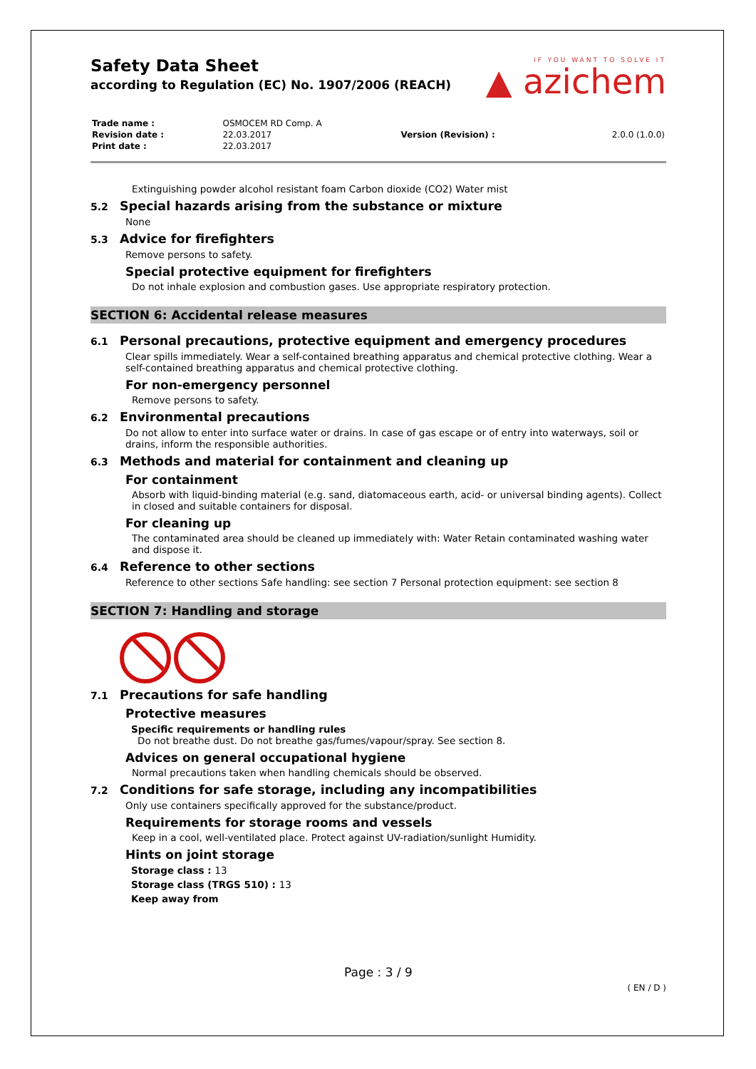Safety Data Sheet
according to Regulation (EC) No. 1907/2006 (REACH)
IF YOU WANT TO SOLVE IT
▲ azichem
| Trade name : | OSMOCEM RD Comp. A | | |
| Revision date : | 22.03.2017 | Version (Revision) : | 2.0.0 (1.0.0) |
| Print date : | 22.03.2017 | | |
Extinguishing powder alcohol resistant foam Carbon dioxide (CO2) Water mist
5.2 Special hazards arising from the substance or mixture
None
5.3 Advice for firefighters
Remove persons to safety.
Special protective equipment for firefighters
Do not inhale explosion and combustion gases. Use appropriate respiratory protection.
SECTION 6: Accidental release measures
6.1 Personal precautions, protective equipment and emergency procedures
Clear spills immediately. Wear a self-contained breathing apparatus and chemical protective clothing. Wear a self-contained breathing apparatus and chemical protective clothing.
For non-emergency personnel
Remove persons to safety.
6.2 Environmental precautions
Do not allow to enter into surface water or drains. In case of gas escape or of entry into waterways, soil or drains, inform the responsible authorities.
6.3 Methods and material for containment and cleaning up
For containment
Absorb with liquid-binding material (e.g. sand, diatomaceous earth, acid- or universal binding agents). Collect in closed and suitable containers for disposal.
For cleaning up
The contaminated area should be cleaned up immediately with: Water Retain contaminated washing water and dispose it.
6.4 Reference to other sections
Reference to other sections Safe handling: see section 7 Personal protection equipment: see section 8
SECTION 7: Handling and storage
7.1 Precautions for safe handling
Protective measures
Specific requirements or handling rules
Do not breathe dust. Do not breathe gas/fumes/vapour/spray. See section 8.
Advices on general occupational hygiene
Normal precautions taken when handling chemicals should be observed.
7.2 Conditions for safe storage, including any incompatibilities
Only use containers specifically approved for the substance/product.
Requirements for storage rooms and vessels
Keep in a cool, well-ventilated place. Protect against UV-radiation/sunlight Humidity.
Hints on joint storage
Storage class : 13
Storage class (TRGS 510) : 13
Keep away from
Page : 3 / 9
( EN / D )